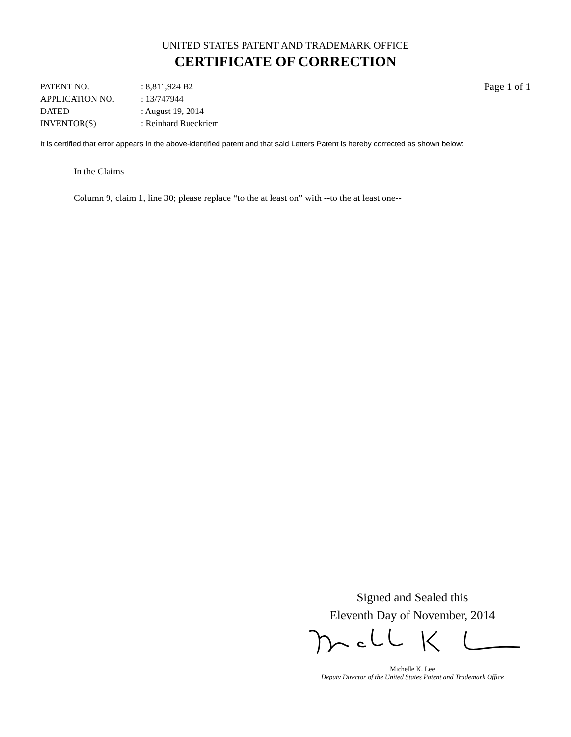UNITED STATES PATENT AND TRADEMARK OFFICE
CERTIFICATE OF CORRECTION
| PATENT NO. | : 8,811,924 B2 |
| APPLICATION NO. | : 13/747944 |
| DATED | : August 19, 2014 |
| INVENTOR(S) | : Reinhard Rueckriem |
Page 1 of 1
It is certified that error appears in the above-identified patent and that said Letters Patent is hereby corrected as shown below:
In the Claims
Column 9, claim 1, line 30; please replace “to the at least on” with --to the at least one--
Signed and Sealed this
Eleventh Day of November, 2014
Michelle K. Lee
Deputy Director of the United States Patent and Trademark Office